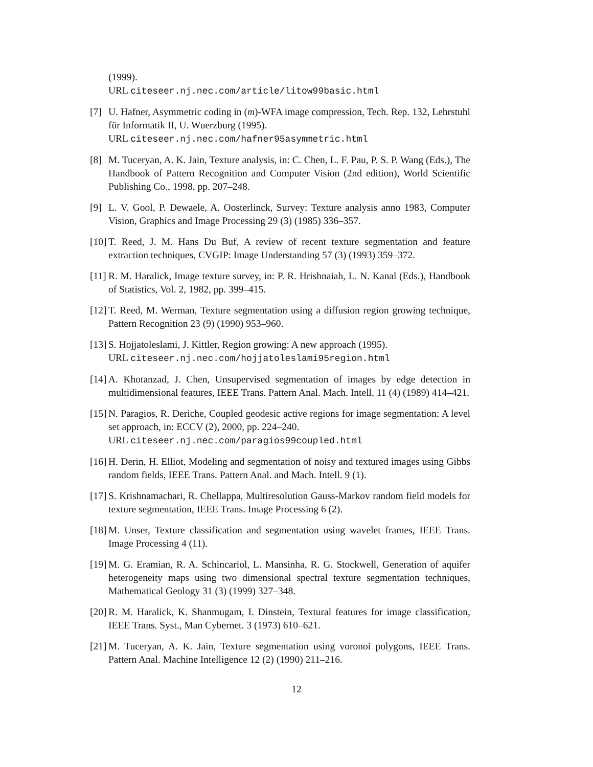(1999).
URL citeseer.nj.nec.com/article/litow99basic.html
[7] U. Hafner, Asymmetric coding in (m)-WFA image compression, Tech. Rep. 132, Lehrstuhl für Informatik II, U. Wuerzburg (1995).
URL citeseer.nj.nec.com/hafner95asymmetric.html
[8] M. Tuceryan, A. K. Jain, Texture analysis, in: C. Chen, L. F. Pau, P. S. P. Wang (Eds.), The Handbook of Pattern Recognition and Computer Vision (2nd edition), World Scientific Publishing Co., 1998, pp. 207–248.
[9] L. V. Gool, P. Dewaele, A. Oosterlinck, Survey: Texture analysis anno 1983, Computer Vision, Graphics and Image Processing 29 (3) (1985) 336–357.
[10]
T. Reed, J. M. Hans Du Buf, A review of recent texture segmentation and feature extraction techniques, CVGIP: Image Understanding 57 (3) (1993) 359–372.
[11]
R. M. Haralick, Image texture survey, in: P. R. Hrishnaiah, L. N. Kanal (Eds.), Handbook of Statistics, Vol. 2, 1982, pp. 399–415.
[12]
T. Reed, M. Werman, Texture segmentation using a diffusion region growing technique, Pattern Recognition 23 (9) (1990) 953–960.
[13]
S. Hojjatoleslami, J. Kittler, Region growing: A new approach (1995).
URL citeseer.nj.nec.com/hojjatoleslami95region.html
[14]
A. Khotanzad, J. Chen, Unsupervised segmentation of images by edge detection in multidimensional features, IEEE Trans. Pattern Anal. Mach. Intell. 11 (4) (1989) 414–421.
[15]
N. Paragios, R. Deriche, Coupled geodesic active regions for image segmentation: A level set approach, in: ECCV (2), 2000, pp. 224–240.
URL citeseer.nj.nec.com/paragios99coupled.html
[16]
H. Derin, H. Elliot, Modeling and segmentation of noisy and textured images using Gibbs random fields, IEEE Trans. Pattern Anal. and Mach. Intell. 9 (1).
[17]
S. Krishnamachari, R. Chellappa, Multiresolution Gauss-Markov random field models for texture segmentation, IEEE Trans. Image Processing 6 (2).
[18]
M. Unser, Texture classification and segmentation using wavelet frames, IEEE Trans. Image Processing 4 (11).
[19]
M. G. Eramian, R. A. Schincariol, L. Mansinha, R. G. Stockwell, Generation of aquifer heterogeneity maps using two dimensional spectral texture segmentation techniques, Mathematical Geology 31 (3) (1999) 327–348.
[20]
R. M. Haralick, K. Shanmugam, I. Dinstein, Textural features for image classification, IEEE Trans. Syst., Man Cybernet. 3 (1973) 610–621.
[21]
M. Tuceryan, A. K. Jain, Texture segmentation using voronoi polygons, IEEE Trans. Pattern Anal. Machine Intelligence 12 (2) (1990) 211–216.
12